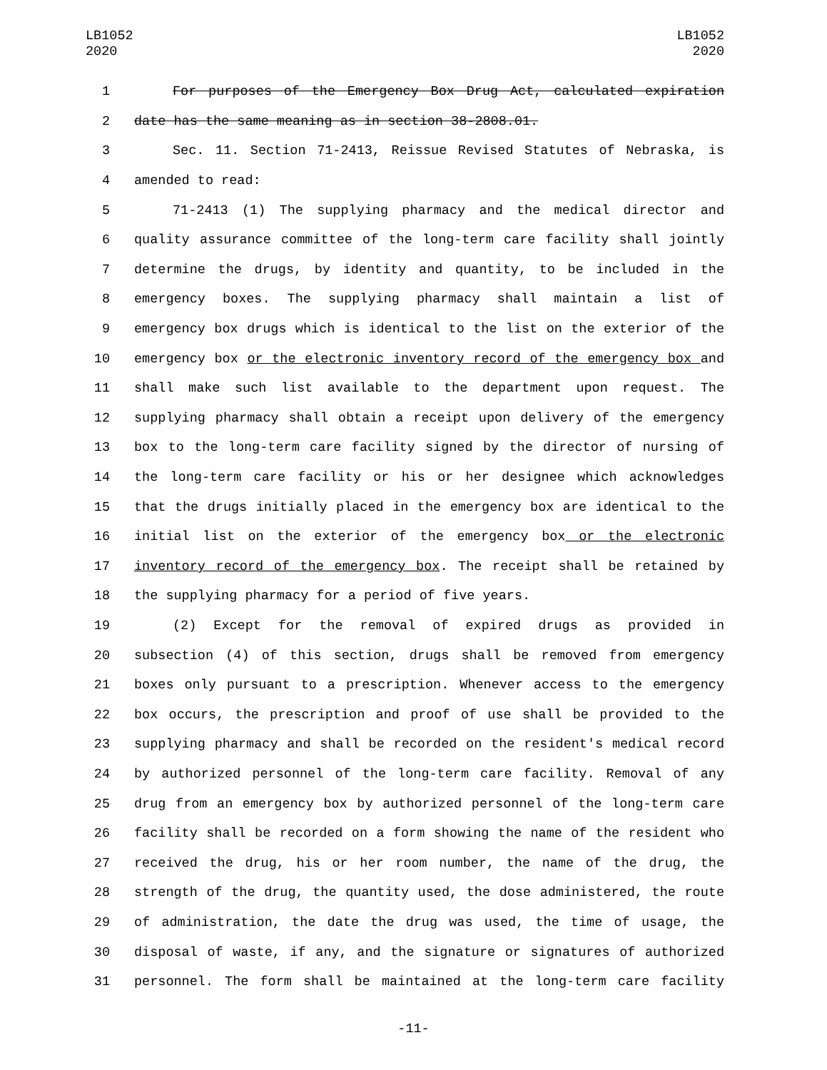LB1052
2020
LB1052
2020
1 For purposes of the Emergency Box Drug Act, calculated expiration
2 date has the same meaning as in section 38-2808.01.
3 Sec. 11. Section 71-2413, Reissue Revised Statutes of Nebraska, is
4 amended to read:
5 71-2413 (1) The supplying pharmacy and the medical director and
6 quality assurance committee of the long-term care facility shall jointly
7 determine the drugs, by identity and quantity, to be included in the
8 emergency boxes. The supplying pharmacy shall maintain a list of
9 emergency box drugs which is identical to the list on the exterior of the
10 emergency box or the electronic inventory record of the emergency box and
11 shall make such list available to the department upon request. The
12 supplying pharmacy shall obtain a receipt upon delivery of the emergency
13 box to the long-term care facility signed by the director of nursing of
14 the long-term care facility or his or her designee which acknowledges
15 that the drugs initially placed in the emergency box are identical to the
16 initial list on the exterior of the emergency box or the electronic
17 inventory record of the emergency box. The receipt shall be retained by
18 the supplying pharmacy for a period of five years.
19 (2) Except for the removal of expired drugs as provided in
20 subsection (4) of this section, drugs shall be removed from emergency
21 boxes only pursuant to a prescription. Whenever access to the emergency
22 box occurs, the prescription and proof of use shall be provided to the
23 supplying pharmacy and shall be recorded on the resident's medical record
24 by authorized personnel of the long-term care facility. Removal of any
25 drug from an emergency box by authorized personnel of the long-term care
26 facility shall be recorded on a form showing the name of the resident who
27 received the drug, his or her room number, the name of the drug, the
28 strength of the drug, the quantity used, the dose administered, the route
29 of administration, the date the drug was used, the time of usage, the
30 disposal of waste, if any, and the signature or signatures of authorized
31 personnel. The form shall be maintained at the long-term care facility
-11-